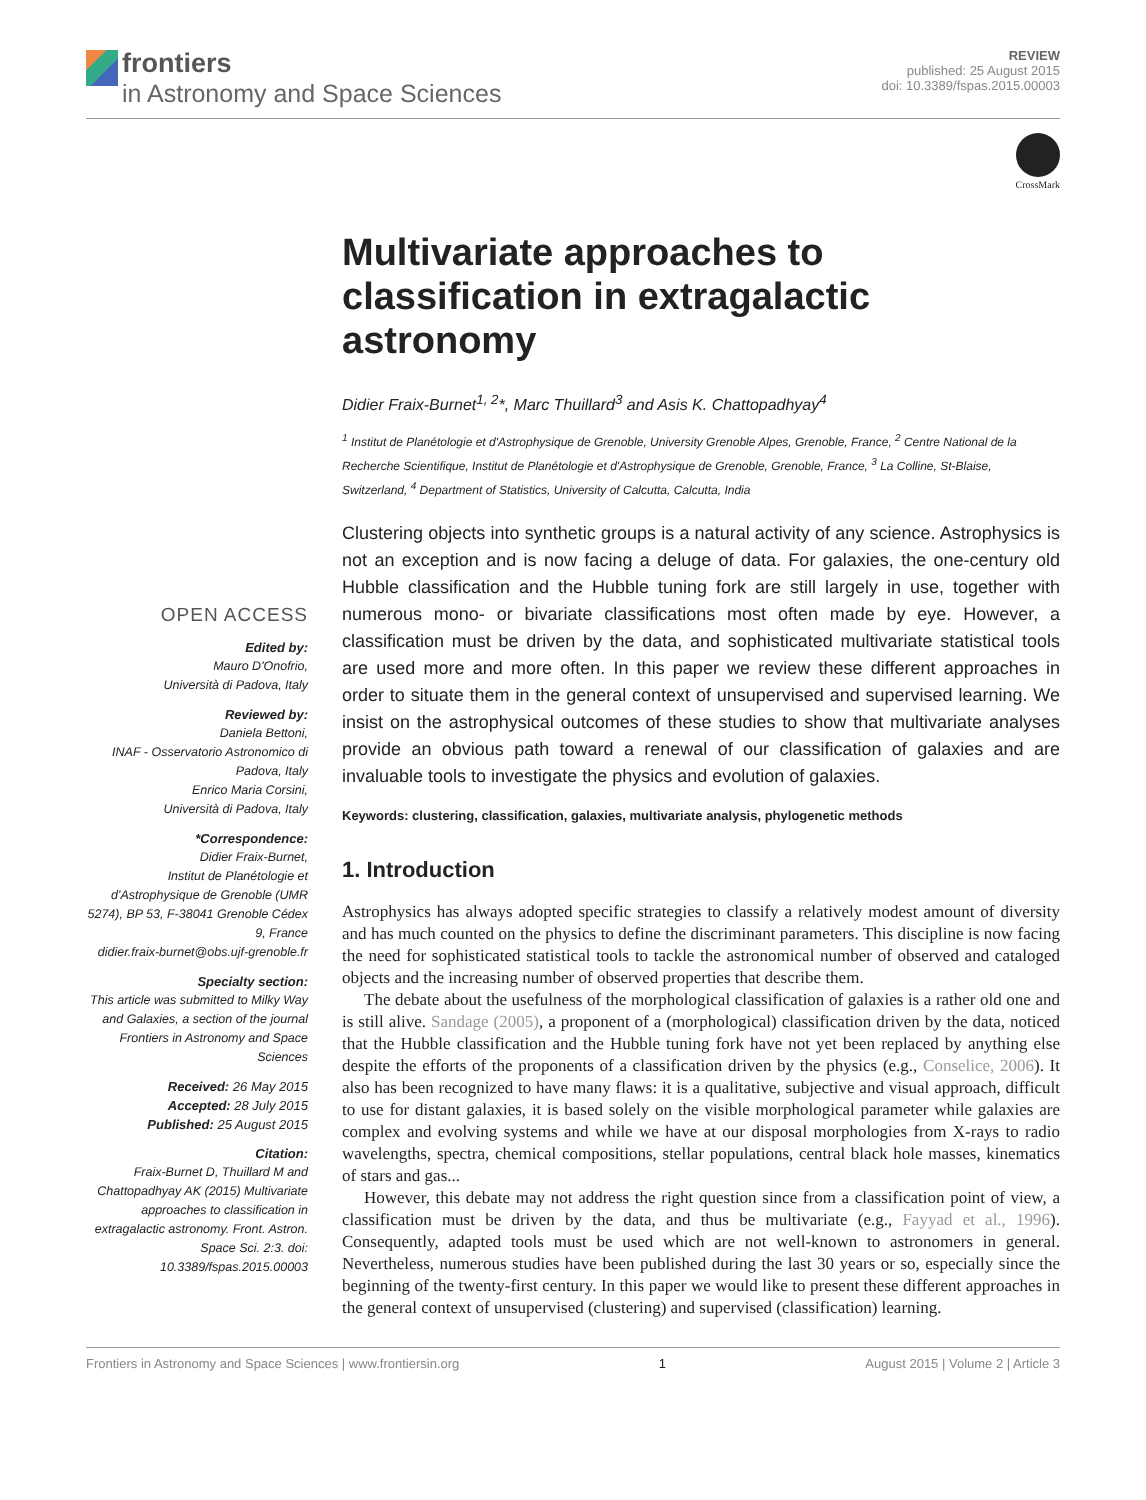frontiers
in Astronomy and Space Sciences
REVIEW
published: 25 August 2015
doi: 10.3389/fspas.2015.00003
CrossMark
OPEN ACCESS
Edited by:
Mauro D'Onofrio,
Università di Padova, Italy
Reviewed by:
Daniela Bettoni,
INAF - Osservatorio Astronomico di Padova, Italy
Enrico Maria Corsini,
Università di Padova, Italy
*Correspondence:
Didier Fraix-Burnet,
Institut de Planétologie et d'Astrophysique de Grenoble (UMR 5274), BP 53, F-38041 Grenoble Cédex 9, France
didier.fraix-burnet@obs.ujf-grenoble.fr
Specialty section:
This article was submitted to Milky Way and Galaxies, a section of the journal Frontiers in Astronomy and Space Sciences
Received: 26 May 2015
Accepted: 28 July 2015
Published: 25 August 2015
Citation:
Fraix-Burnet D, Thuillard M and Chattopadhyay AK (2015) Multivariate approaches to classification in extragalactic astronomy. Front. Astron. Space Sci. 2:3. doi: 10.3389/fspas.2015.00003
Multivariate approaches to classification in extragalactic astronomy
Didier Fraix-Burnet<sup>1, 2</sup>*, Marc Thuillard<sup>3</sup> and Asis K. Chattopadhyay<sup>4</sup>
<sup>1</sup> Institut de Planétologie et d'Astrophysique de Grenoble, University Grenoble Alpes, Grenoble, France, <sup>2</sup> Centre National de la Recherche Scientifique, Institut de Planétologie et d'Astrophysique de Grenoble, Grenoble, France, <sup>3</sup> La Colline, St-Blaise, Switzerland, <sup>4</sup> Department of Statistics, University of Calcutta, Calcutta, India
Clustering objects into synthetic groups is a natural activity of any science. Astrophysics is not an exception and is now facing a deluge of data. For galaxies, the one-century old Hubble classification and the Hubble tuning fork are still largely in use, together with numerous mono- or bivariate classifications most often made by eye. However, a classification must be driven by the data, and sophisticated multivariate statistical tools are used more and more often. In this paper we review these different approaches in order to situate them in the general context of unsupervised and supervised learning. We insist on the astrophysical outcomes of these studies to show that multivariate analyses provide an obvious path toward a renewal of our classification of galaxies and are invaluable tools to investigate the physics and evolution of galaxies.
Keywords: clustering, classification, galaxies, multivariate analysis, phylogenetic methods
1. Introduction
Astrophysics has always adopted specific strategies to classify a relatively modest amount of diversity and has much counted on the physics to define the discriminant parameters. This discipline is now facing the need for sophisticated statistical tools to tackle the astronomical number of observed and cataloged objects and the increasing number of observed properties that describe them.
The debate about the usefulness of the morphological classification of galaxies is a rather old one and is still alive. Sandage (2005), a proponent of a (morphological) classification driven by the data, noticed that the Hubble classification and the Hubble tuning fork have not yet been replaced by anything else despite the efforts of the proponents of a classification driven by the physics (e.g., Conselice, 2006). It also has been recognized to have many flaws: it is a qualitative, subjective and visual approach, difficult to use for distant galaxies, it is based solely on the visible morphological parameter while galaxies are complex and evolving systems and while we have at our disposal morphologies from X-rays to radio wavelengths, spectra, chemical compositions, stellar populations, central black hole masses, kinematics of stars and gas...
However, this debate may not address the right question since from a classification point of view, a classification must be driven by the data, and thus be multivariate (e.g., Fayyad et al., 1996). Consequently, adapted tools must be used which are not well-known to astronomers in general. Nevertheless, numerous studies have been published during the last 30 years or so, especially since the beginning of the twenty-first century. In this paper we would like to present these different approaches in the general context of unsupervised (clustering) and supervised (classification) learning.
Frontiers in Astronomy and Space Sciences | www.frontiersin.org 1 August 2015 | Volume 2 | Article 3